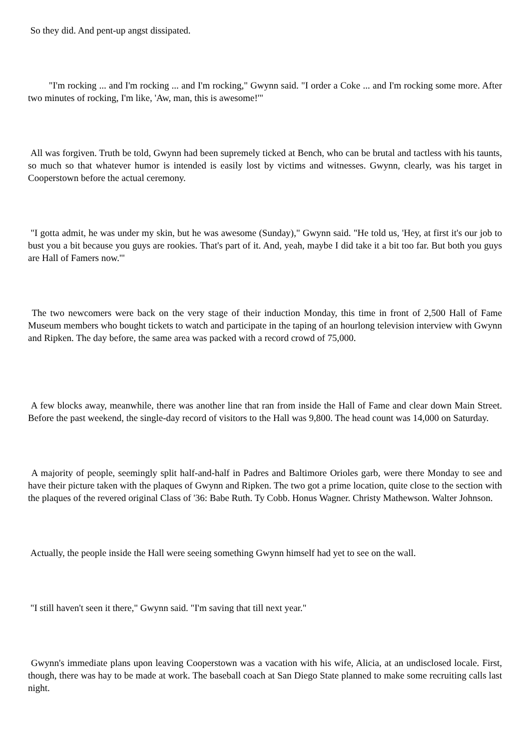So they did. And pent-up angst dissipated.
"I'm rocking ... and I'm rocking ... and I'm rocking," Gwynn said. "I order a Coke ... and I'm rocking some more. After two minutes of rocking, I'm like, 'Aw, man, this is awesome!'"
All was forgiven. Truth be told, Gwynn had been supremely ticked at Bench, who can be brutal and tactless with his taunts, so much so that whatever humor is intended is easily lost by victims and witnesses. Gwynn, clearly, was his target in Cooperstown before the actual ceremony.
"I gotta admit, he was under my skin, but he was awesome (Sunday)," Gwynn said. "He told us, 'Hey, at first it's our job to bust you a bit because you guys are rookies. That's part of it. And, yeah, maybe I did take it a bit too far. But both you guys are Hall of Famers now.'"
The two newcomers were back on the very stage of their induction Monday, this time in front of 2,500 Hall of Fame Museum members who bought tickets to watch and participate in the taping of an hourlong television interview with Gwynn and Ripken. The day before, the same area was packed with a record crowd of 75,000.
A few blocks away, meanwhile, there was another line that ran from inside the Hall of Fame and clear down Main Street. Before the past weekend, the single-day record of visitors to the Hall was 9,800. The head count was 14,000 on Saturday.
A majority of people, seemingly split half-and-half in Padres and Baltimore Orioles garb, were there Monday to see and have their picture taken with the plaques of Gwynn and Ripken. The two got a prime location, quite close to the section with the plaques of the revered original Class of '36: Babe Ruth. Ty Cobb. Honus Wagner. Christy Mathewson. Walter Johnson.
Actually, the people inside the Hall were seeing something Gwynn himself had yet to see on the wall.
"I still haven't seen it there," Gwynn said. "I'm saving that till next year."
Gwynn's immediate plans upon leaving Cooperstown was a vacation with his wife, Alicia, at an undisclosed locale. First, though, there was hay to be made at work. The baseball coach at San Diego State planned to make some recruiting calls last night.